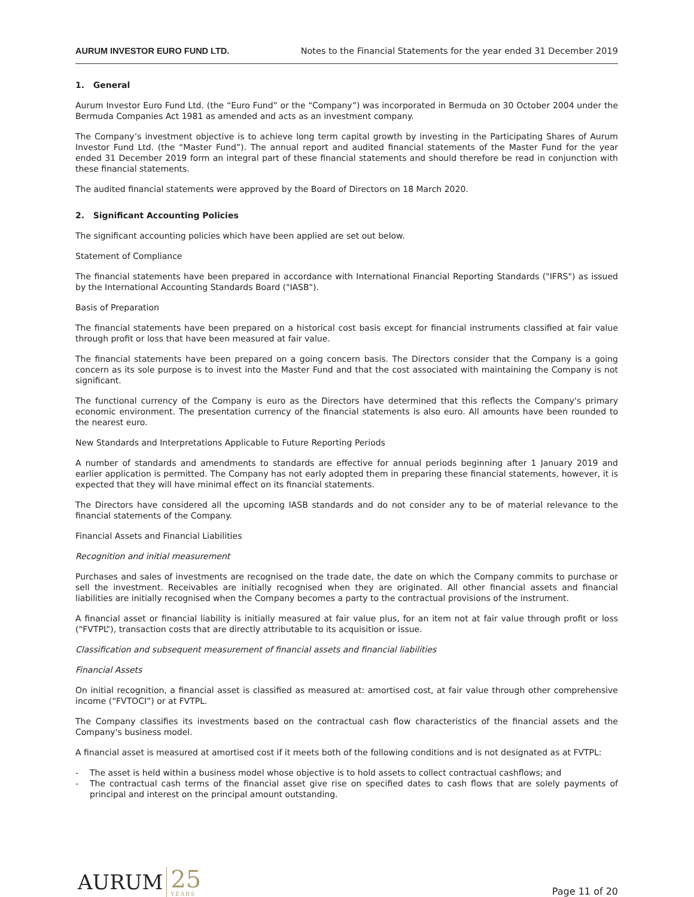AURUM INVESTOR EURO FUND LTD. Notes to the Financial Statements for the year ended 31 December 2019
1. General
Aurum Investor Euro Fund Ltd. (the “Euro Fund” or the “Company”) was incorporated in Bermuda on 30 October 2004 under the Bermuda Companies Act 1981 as amended and acts as an investment company.
The Company’s investment objective is to achieve long term capital growth by investing in the Participating Shares of Aurum Investor Fund Ltd. (the “Master Fund”). The annual report and audited financial statements of the Master Fund for the year ended 31 December 2019 form an integral part of these financial statements and should therefore be read in conjunction with these financial statements.
The audited financial statements were approved by the Board of Directors on 18 March 2020.
2. Significant Accounting Policies
The significant accounting policies which have been applied are set out below.
Statement of Compliance
The financial statements have been prepared in accordance with International Financial Reporting Standards ("IFRS") as issued by the International Accounting Standards Board ("IASB").
Basis of Preparation
The financial statements have been prepared on a historical cost basis except for financial instruments classified at fair value through profit or loss that have been measured at fair value.
The financial statements have been prepared on a going concern basis. The Directors consider that the Company is a going concern as its sole purpose is to invest into the Master Fund and that the cost associated with maintaining the Company is not significant.
The functional currency of the Company is euro as the Directors have determined that this reflects the Company's primary economic environment. The presentation currency of the financial statements is also euro. All amounts have been rounded to the nearest euro.
New Standards and Interpretations Applicable to Future Reporting Periods
A number of standards and amendments to standards are effective for annual periods beginning after 1 January 2019 and earlier application is permitted. The Company has not early adopted them in preparing these financial statements, however, it is expected that they will have minimal effect on its financial statements.
The Directors have considered all the upcoming IASB standards and do not consider any to be of material relevance to the financial statements of the Company.
Financial Assets and Financial Liabilities
Recognition and initial measurement
Purchases and sales of investments are recognised on the trade date, the date on which the Company commits to purchase or sell the investment. Receivables are initially recognised when they are originated. All other financial assets and financial liabilities are initially recognised when the Company becomes a party to the contractual provisions of the instrument.
A financial asset or financial liability is initially measured at fair value plus, for an item not at fair value through profit or loss (“FVTPL”), transaction costs that are directly attributable to its acquisition or issue.
Classification and subsequent measurement of financial assets and financial liabilities
Financial Assets
On initial recognition, a financial asset is classified as measured at: amortised cost, at fair value through other comprehensive income (“FVTOCI”) or at FVTPL.
The Company classifies its investments based on the contractual cash flow characteristics of the financial assets and the Company's business model.
A financial asset is measured at amortised cost if it meets both of the following conditions and is not designated as at FVTPL:
- The asset is held within a business model whose objective is to hold assets to collect contractual cashflows; and
- The contractual cash terms of the financial asset give rise on specified dates to cash flows that are solely payments of principal and interest on the principal amount outstanding.
AURUM 25
YEARS
Page 11 of 20